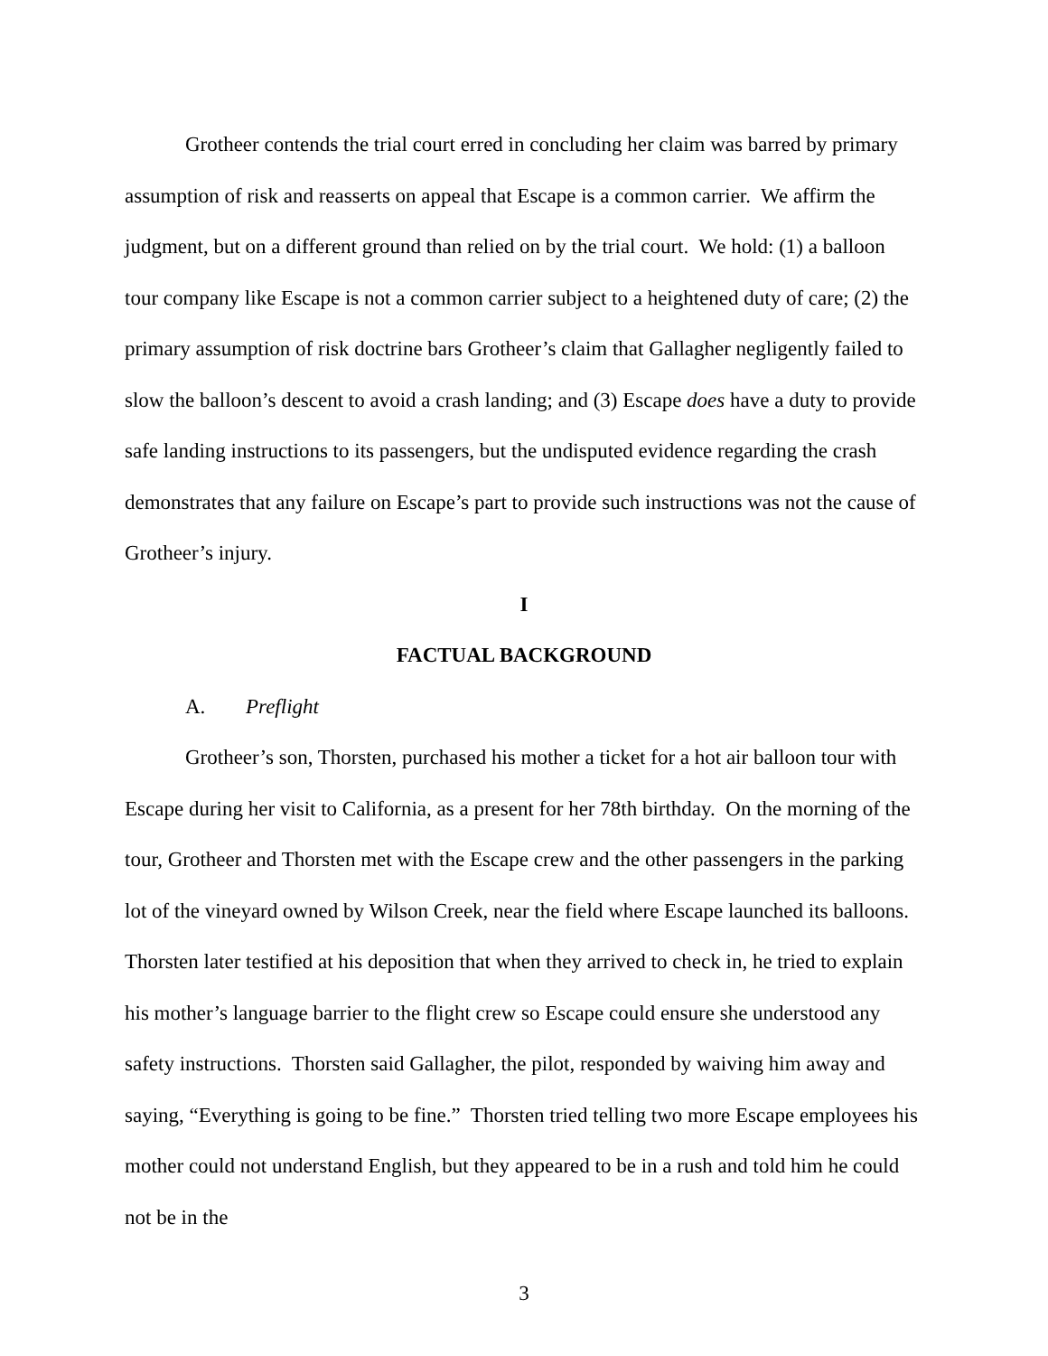Grotheer contends the trial court erred in concluding her claim was barred by primary assumption of risk and reasserts on appeal that Escape is a common carrier. We affirm the judgment, but on a different ground than relied on by the trial court. We hold: (1) a balloon tour company like Escape is not a common carrier subject to a heightened duty of care; (2) the primary assumption of risk doctrine bars Grotheer’s claim that Gallagher negligently failed to slow the balloon’s descent to avoid a crash landing; and (3) Escape does have a duty to provide safe landing instructions to its passengers, but the undisputed evidence regarding the crash demonstrates that any failure on Escape’s part to provide such instructions was not the cause of Grotheer’s injury.
I
FACTUAL BACKGROUND
A. Preflight
Grotheer’s son, Thorsten, purchased his mother a ticket for a hot air balloon tour with Escape during her visit to California, as a present for her 78th birthday. On the morning of the tour, Grotheer and Thorsten met with the Escape crew and the other passengers in the parking lot of the vineyard owned by Wilson Creek, near the field where Escape launched its balloons. Thorsten later testified at his deposition that when they arrived to check in, he tried to explain his mother’s language barrier to the flight crew so Escape could ensure she understood any safety instructions. Thorsten said Gallagher, the pilot, responded by waiving him away and saying, “Everything is going to be fine.” Thorsten tried telling two more Escape employees his mother could not understand English, but they appeared to be in a rush and told him he could not be in the
3